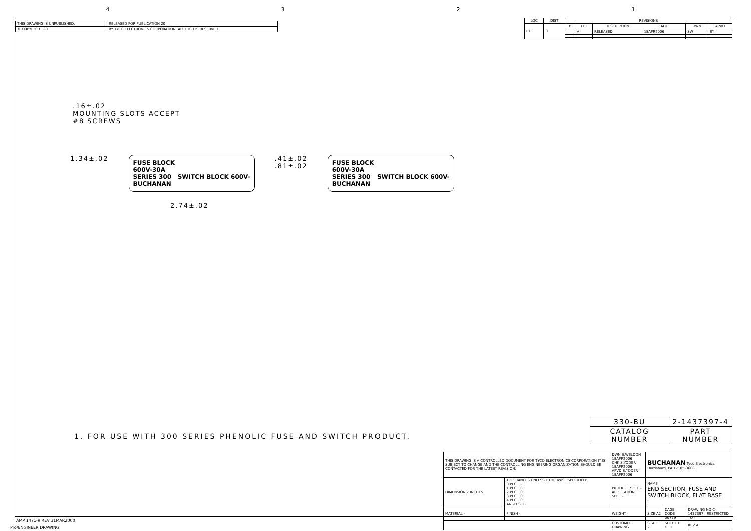4321
| THIS DRAWING IS UNPUBLISHED. | RELEASED FOR PUBLICATION 20 |
| © COPYRIGHT 20 | BY TYCO ELECTRONICS CORPORATION. ALL RIGHTS RESERVED. |
| LOC | DIST | REVISIONS | | | | | |
| --- | --- | --- | --- | --- | --- | --- | --- |
| FT | 0 | P | LTR | DESCRIPTION | DATE | DWN | APVD |
| | | | A | RELEASED | 18APR2006 | SW | SY |
.16±.02
MOUNTING SLOTS ACCEPT
#8 SCREWS
1.34±.02
FUSE BLOCK
600V-30A
SERIES 300 SWITCH BLOCK 600V-
BUCHANAN
.41±.02
.81±.02
FUSE BLOCK
600V-30A
SERIES 300 SWITCH BLOCK 600V-
BUCHANAN
2.74±.02
1. FOR USE WITH 300 SERIES PHENOLIC FUSE AND SWITCH PRODUCT.
| 330-BU | 2-1437397-4 |
| CATALOG NUMBER | PART NUMBER |
| THIS DRAWING IS A CONTROLLED DOCUMENT FOR TYCO ELECTRONICS CORPORATION IT IS SUBJECT TO CHANGE AND THE CONTROLLING ENGINEERING ORGANIZATION SHOULD BE CONTACTED FOR THE LATEST REVISION. | | DWN S.WELDON 18APR2006 CHK S.YODER 18APR2006 APVD S.YODER 18APR2006 | BUCHANAN Tyco Electronics Harrisburg, PA 17105-3608 | | |
| DIMENSIONS: INCHES | TOLERANCES UNLESS OTHERWISE SPECIFIED: 0 PLC ±- 1 PLC ±0 2 PLC ±0 3 PLC ±0 4 PLC ±0 ANGLES ±- | PRODUCT SPEC - APPLICATION SPEC - | NAME END SECTION, FUSE AND SWITCH BLOCK, FLAT BASE - | | |
| MATERIAL - | FINISH - | WEIGHT - | SIZE A2 | CAGE CODE 00779 | DRAWING NO C-1437397 RESTRICTED TO - |
| | | CUSTOMER DRAWING | SCALE 2:1 | SHEET 1 OF 1 | REV A |
AMP 1471-9 REV 31MAR2000
Pro/ENGINEER DRAWING